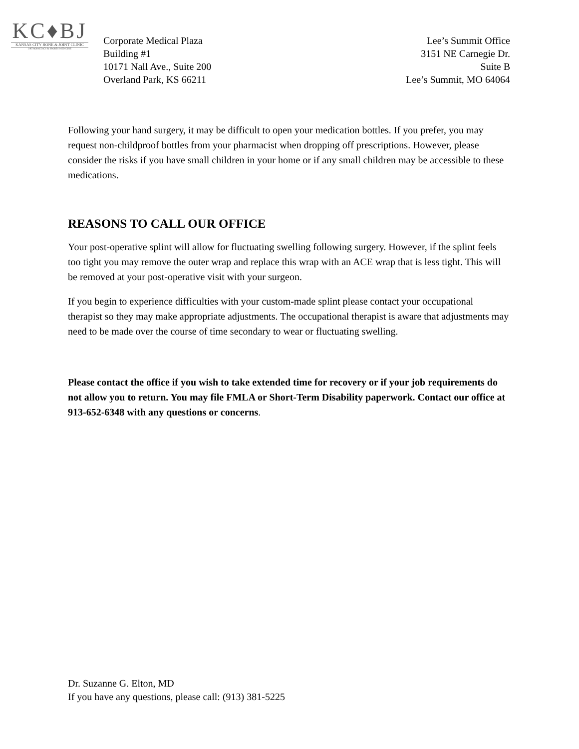KC♦BJ
KANSAS CITY BONE & JOINT CLINIC
ORTHOPAEDICS & SPORTS MEDICINE
Corporate Medical Plaza
Building #1
10171 Nall Ave., Suite 200
Overland Park, KS 66211
Lee’s Summit Office
3151 NE Carnegie Dr.
Suite B
Lee’s Summit, MO 64064
Following your hand surgery, it may be difficult to open your medication bottles. If you prefer, you may request non-childproof bottles from your pharmacist when dropping off prescriptions. However, please consider the risks if you have small children in your home or if any small children may be accessible to these medications.
REASONS TO CALL OUR OFFICE
Your post-operative splint will allow for fluctuating swelling following surgery. However, if the splint feels too tight you may remove the outer wrap and replace this wrap with an ACE wrap that is less tight. This will be removed at your post-operative visit with your surgeon.
If you begin to experience difficulties with your custom-made splint please contact your occupational therapist so they may make appropriate adjustments. The occupational therapist is aware that adjustments may need to be made over the course of time secondary to wear or fluctuating swelling.
Please contact the office if you wish to take extended time for recovery or if your job requirements do not allow you to return. You may file FMLA or Short-Term Disability paperwork. Contact our office at 913-652-6348 with any questions or concerns.
Dr. Suzanne G. Elton, MD
If you have any questions, please call: (913) 381-5225